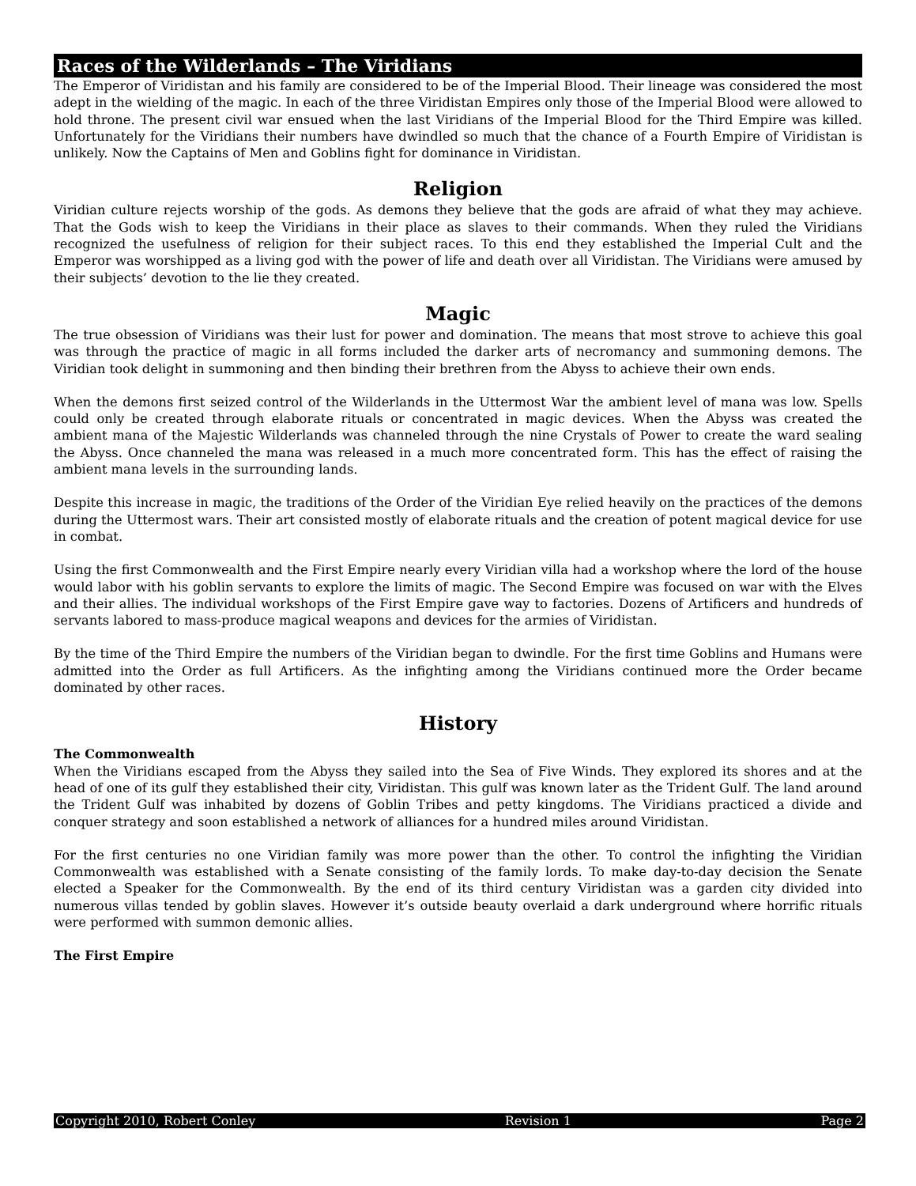Races of the Wilderlands – The Viridians
The Emperor of Viridistan and his family are considered to be of the Imperial Blood. Their lineage was considered the most adept in the wielding of the magic. In each of the three Viridistan Empires only those of the Imperial Blood were allowed to hold throne. The present civil war ensued when the last Viridians of the Imperial Blood for the Third Empire was killed. Unfortunately for the Viridians their numbers have dwindled so much that the chance of a Fourth Empire of Viridistan is unlikely. Now the Captains of Men and Goblins fight for dominance in Viridistan.
Religion
Viridian culture rejects worship of the gods. As demons they believe that the gods are afraid of what they may achieve. That the Gods wish to keep the Viridians in their place as slaves to their commands. When they ruled the Viridians recognized the usefulness of religion for their subject races. To this end they established the Imperial Cult and the Emperor was worshipped as a living god with the power of life and death over all Viridistan. The Viridians were amused by their subjects’ devotion to the lie they created.
Magic
The true obsession of Viridians was their lust for power and domination. The means that most strove to achieve this goal was through the practice of magic in all forms included the darker arts of necromancy and summoning demons. The Viridian took delight in summoning and then binding their brethren from the Abyss to achieve their own ends.
When the demons first seized control of the Wilderlands in the Uttermost War the ambient level of mana was low. Spells could only be created through elaborate rituals or concentrated in magic devices. When the Abyss was created the ambient mana of the Majestic Wilderlands was channeled through the nine Crystals of Power to create the ward sealing the Abyss. Once channeled the mana was released in a much more concentrated form. This has the effect of raising the ambient mana levels in the surrounding lands.
Despite this increase in magic, the traditions of the Order of the Viridian Eye relied heavily on the practices of the demons during the Uttermost wars. Their art consisted mostly of elaborate rituals and the creation of potent magical device for use in combat.
Using the first Commonwealth and the First Empire nearly every Viridian villa had a workshop where the lord of the house would labor with his goblin servants to explore the limits of magic. The Second Empire was focused on war with the Elves and their allies. The individual workshops of the First Empire gave way to factories. Dozens of Artificers and hundreds of servants labored to mass-produce magical weapons and devices for the armies of Viridistan.
By the time of the Third Empire the numbers of the Viridian began to dwindle. For the first time Goblins and Humans were admitted into the Order as full Artificers. As the infighting among the Viridians continued more the Order became dominated by other races.
History
The Commonwealth
When the Viridians escaped from the Abyss they sailed into the Sea of Five Winds. They explored its shores and at the head of one of its gulf they established their city, Viridistan. This gulf was known later as the Trident Gulf. The land around the Trident Gulf was inhabited by dozens of Goblin Tribes and petty kingdoms. The Viridians practiced a divide and conquer strategy and soon established a network of alliances for a hundred miles around Viridistan.
For the first centuries no one Viridian family was more power than the other. To control the infighting the Viridian Commonwealth was established with a Senate consisting of the family lords. To make day-to-day decision the Senate elected a Speaker for the Commonwealth. By the end of its third century Viridistan was a garden city divided into numerous villas tended by goblin slaves. However it’s outside beauty overlaid a dark underground where horrific rituals were performed with summon demonic allies.
The First Empire
Copyright 2010, Robert Conley Revision 1 Page 2